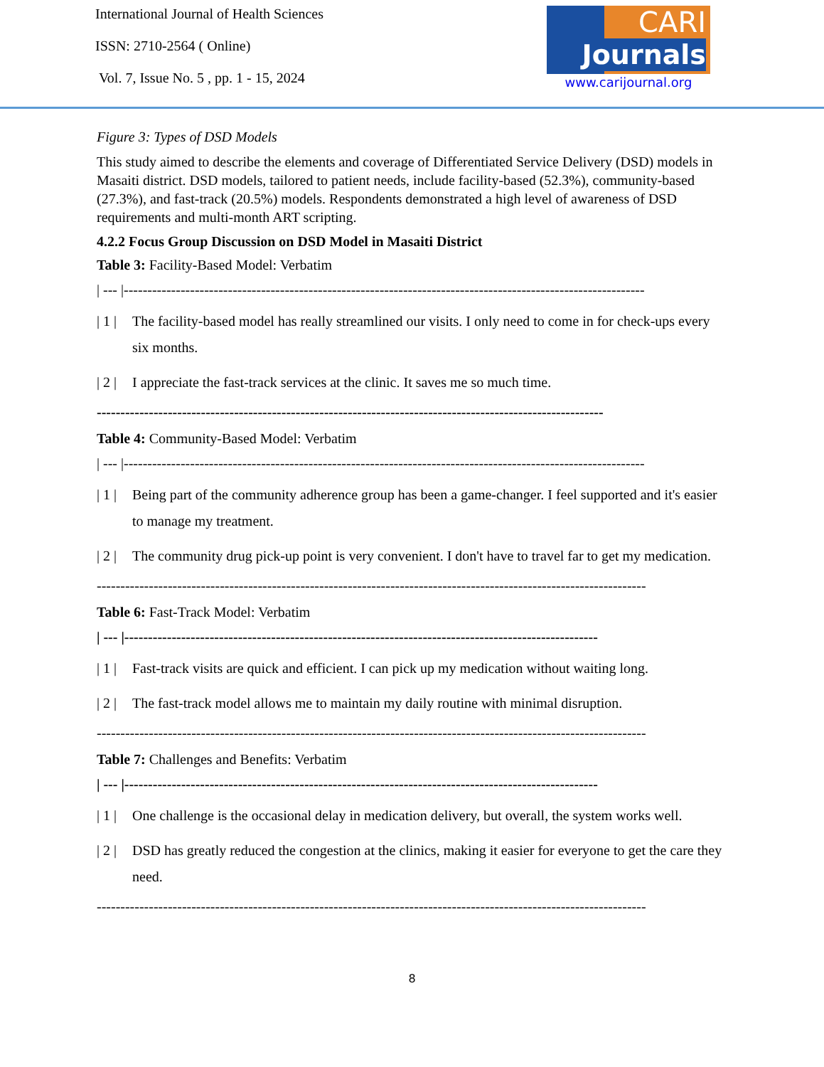International Journal of Health Sciences
ISSN: 2710-2564 ( Online)
Vol. 7, Issue No. 5 , pp. 1 - 15, 2024
CARI
Journals
www.carijournal.org
Figure 3: Types of DSD Models
This study aimed to describe the elements and coverage of Differentiated Service Delivery (DSD) models in Masaiti district. DSD models, tailored to patient needs, include facility-based (52.3%), community-based (27.3%), and fast-track (20.5%) models. Respondents demonstrated a high level of awareness of DSD requirements and multi-month ART scripting.
4.2.2 Focus Group Discussion on DSD Model in Masaiti District
Table 3: Facility-Based Model: Verbatim
| --- |--------------------------------------------------------------------------------------------------------------
| 1 | The facility-based model has really streamlined our visits. I only need to come in for check-ups every six months.
| 2 | I appreciate the fast-track services at the clinic. It saves me so much time.
-----------------------------------------------------------------------------------------------------------
Table 4: Community-Based Model: Verbatim
| --- |--------------------------------------------------------------------------------------------------------------
| 1 | Being part of the community adherence group has been a game-changer. I feel supported and it's easier to manage my treatment.
| 2 | The community drug pick-up point is very convenient. I don't have to travel far to get my medication.
--------------------------------------------------------------------------------------------------------------------
Table 6: Fast-Track Model: Verbatim
| --- |----------------------------------------------------------------------------------------------------
| 1 | Fast-track visits are quick and efficient. I can pick up my medication without waiting long.
| 2 | The fast-track model allows me to maintain my daily routine with minimal disruption.
--------------------------------------------------------------------------------------------------------------------
Table 7: Challenges and Benefits: Verbatim
| --- |----------------------------------------------------------------------------------------------------
| 1 | One challenge is the occasional delay in medication delivery, but overall, the system works well.
| 2 | DSD has greatly reduced the congestion at the clinics, making it easier for everyone to get the care they need.
--------------------------------------------------------------------------------------------------------------------
8